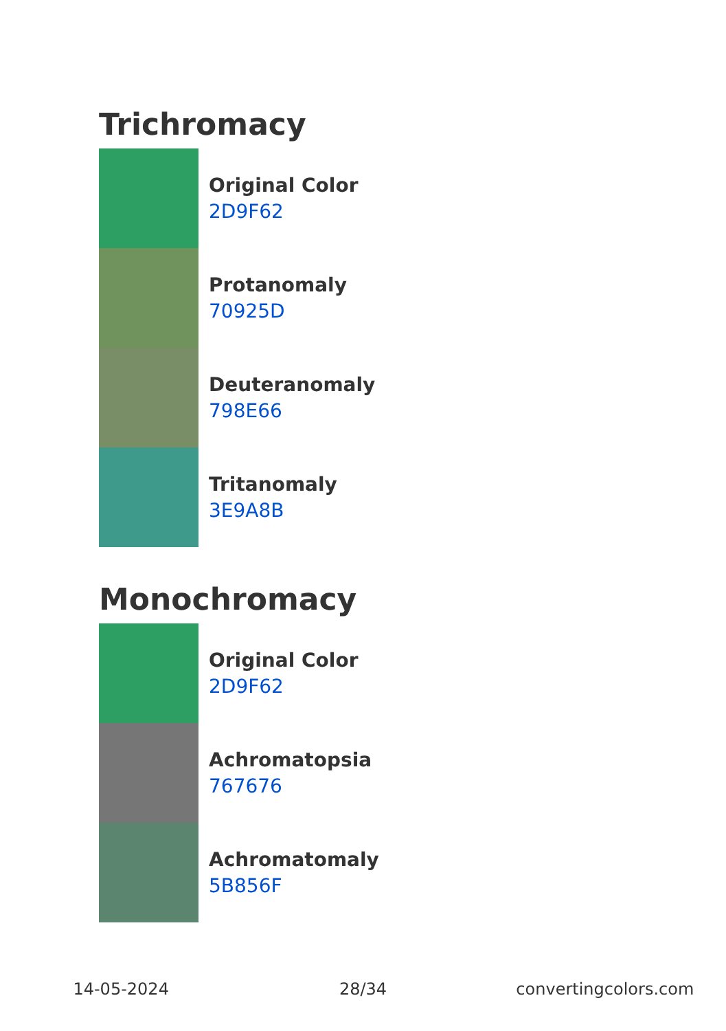Trichromacy
Original Color
2D9F62
Protanomaly
70925D
Deuteranomaly
798E66
Tritanomaly
3E9A8B
Monochromacy
Original Color
2D9F62
Achromatopsia
767676
Achromatomaly
5B856F
14-05-2024 28/34 convertingcolors.com